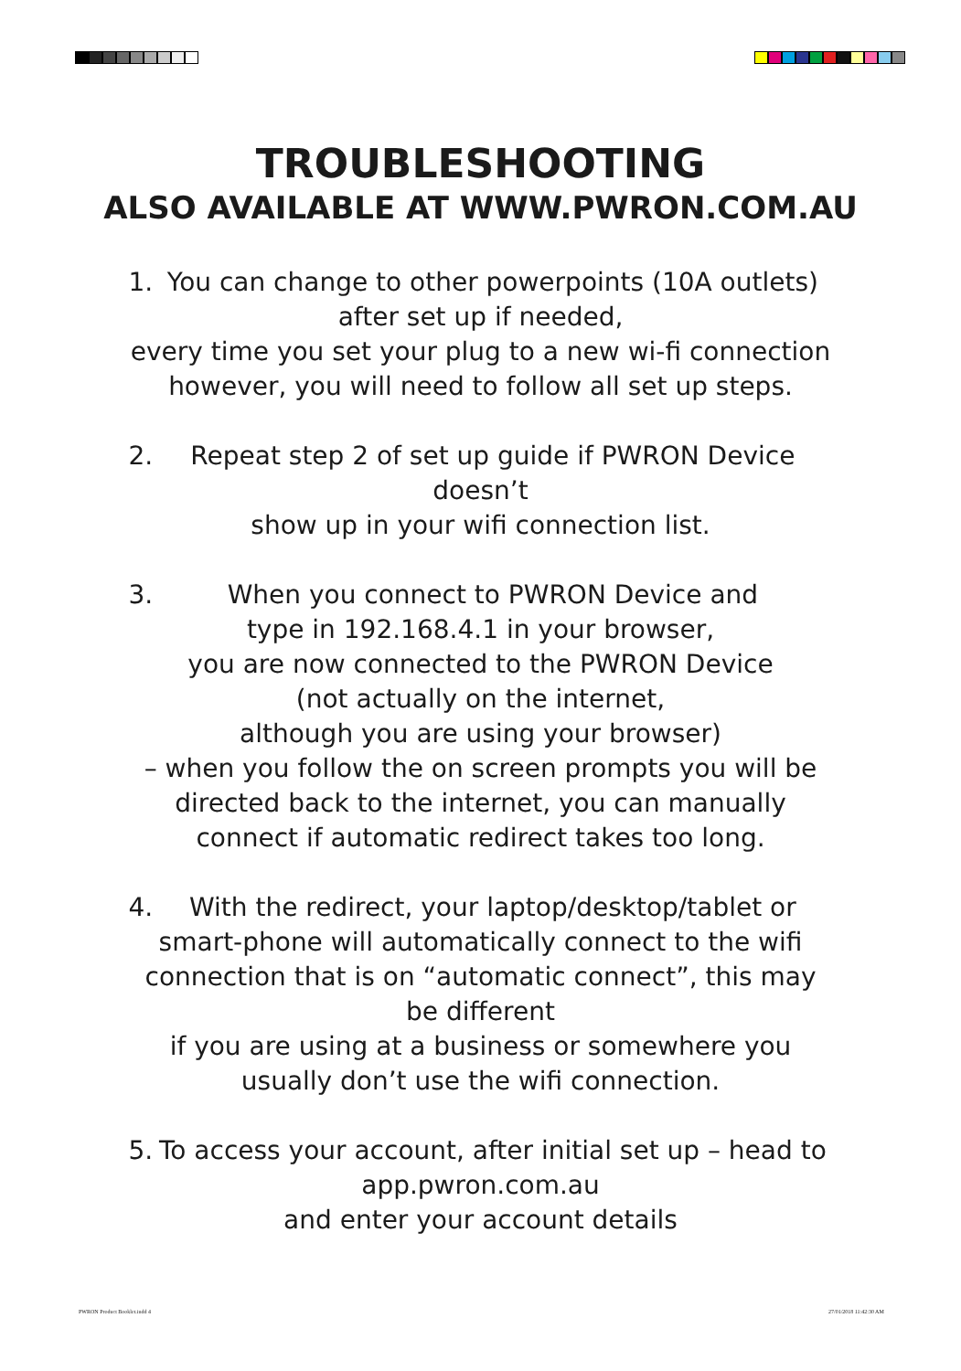TROUBLESHOOTING
ALSO AVAILABLE AT WWW.PWRON.COM.AU
1. You can change to other powerpoints (10A outlets)
after set up if needed,
every time you set your plug to a new wi-fi connection
however, you will need to follow all set up steps.
2. Repeat step 2 of set up guide if PWRON Device doesn’t
show up in your wifi connection list.
3. When you connect to PWRON Device and
type in 192.168.4.1 in your browser,
you are now connected to the PWRON Device
(not actually on the internet,
although you are using your browser)
– when you follow the on screen prompts you will be directed back to the internet, you can manually connect if automatic redirect takes too long.
4. With the redirect, your laptop/desktop/tablet or smart-phone will automatically connect to the wifi connection that is on “automatic connect”, this may be different
if you are using at a business or somewhere you usually don’t use the wifi connection.
5. To access your account, after initial set up – head to
app.pwron.com.au
and enter your account details
PWRON Product Booklet.indd 4 27/01/2018 11:42:30 AM